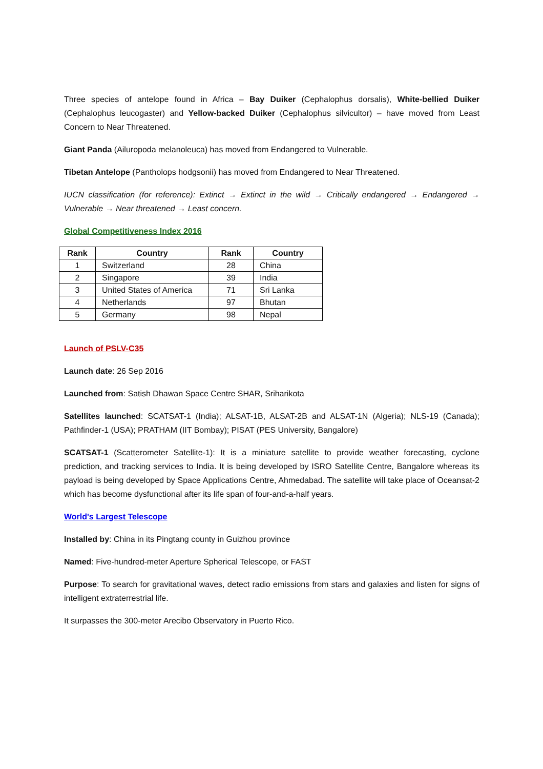Three species of antelope found in Africa – Bay Duiker (Cephalophus dorsalis), White-bellied Duiker (Cephalophus leucogaster) and Yellow-backed Duiker (Cephalophus silvicultor) – have moved from Least Concern to Near Threatened.
Giant Panda (Ailuropoda melanoleuca) has moved from Endangered to Vulnerable.
Tibetan Antelope (Pantholops hodgsonii) has moved from Endangered to Near Threatened.
IUCN classification (for reference): Extinct → Extinct in the wild → Critically endangered → Endangered → Vulnerable → Near threatened → Least concern.
Global Competitiveness Index 2016
| Rank | Country | Rank | Country |
| --- | --- | --- | --- |
| 1 | Switzerland | 28 | China |
| 2 | Singapore | 39 | India |
| 3 | United States of America | 71 | Sri Lanka |
| 4 | Netherlands | 97 | Bhutan |
| 5 | Germany | 98 | Nepal |
Launch of PSLV-C35
Launch date: 26 Sep 2016
Launched from: Satish Dhawan Space Centre SHAR, Sriharikota
Satellites launched: SCATSAT-1 (India); ALSAT-1B, ALSAT-2B and ALSAT-1N (Algeria); NLS-19 (Canada); Pathfinder-1 (USA); PRATHAM (IIT Bombay); PISAT (PES University, Bangalore)
SCATSAT-1 (Scatterometer Satellite-1): It is a miniature satellite to provide weather forecasting, cyclone prediction, and tracking services to India. It is being developed by ISRO Satellite Centre, Bangalore whereas its payload is being developed by Space Applications Centre, Ahmedabad. The satellite will take place of Oceansat-2 which has become dysfunctional after its life span of four-and-a-half years.
World's Largest Telescope
Installed by: China in its Pingtang county in Guizhou province
Named: Five-hundred-meter Aperture Spherical Telescope, or FAST
Purpose: To search for gravitational waves, detect radio emissions from stars and galaxies and listen for signs of intelligent extraterrestrial life.
It surpasses the 300-meter Arecibo Observatory in Puerto Rico.